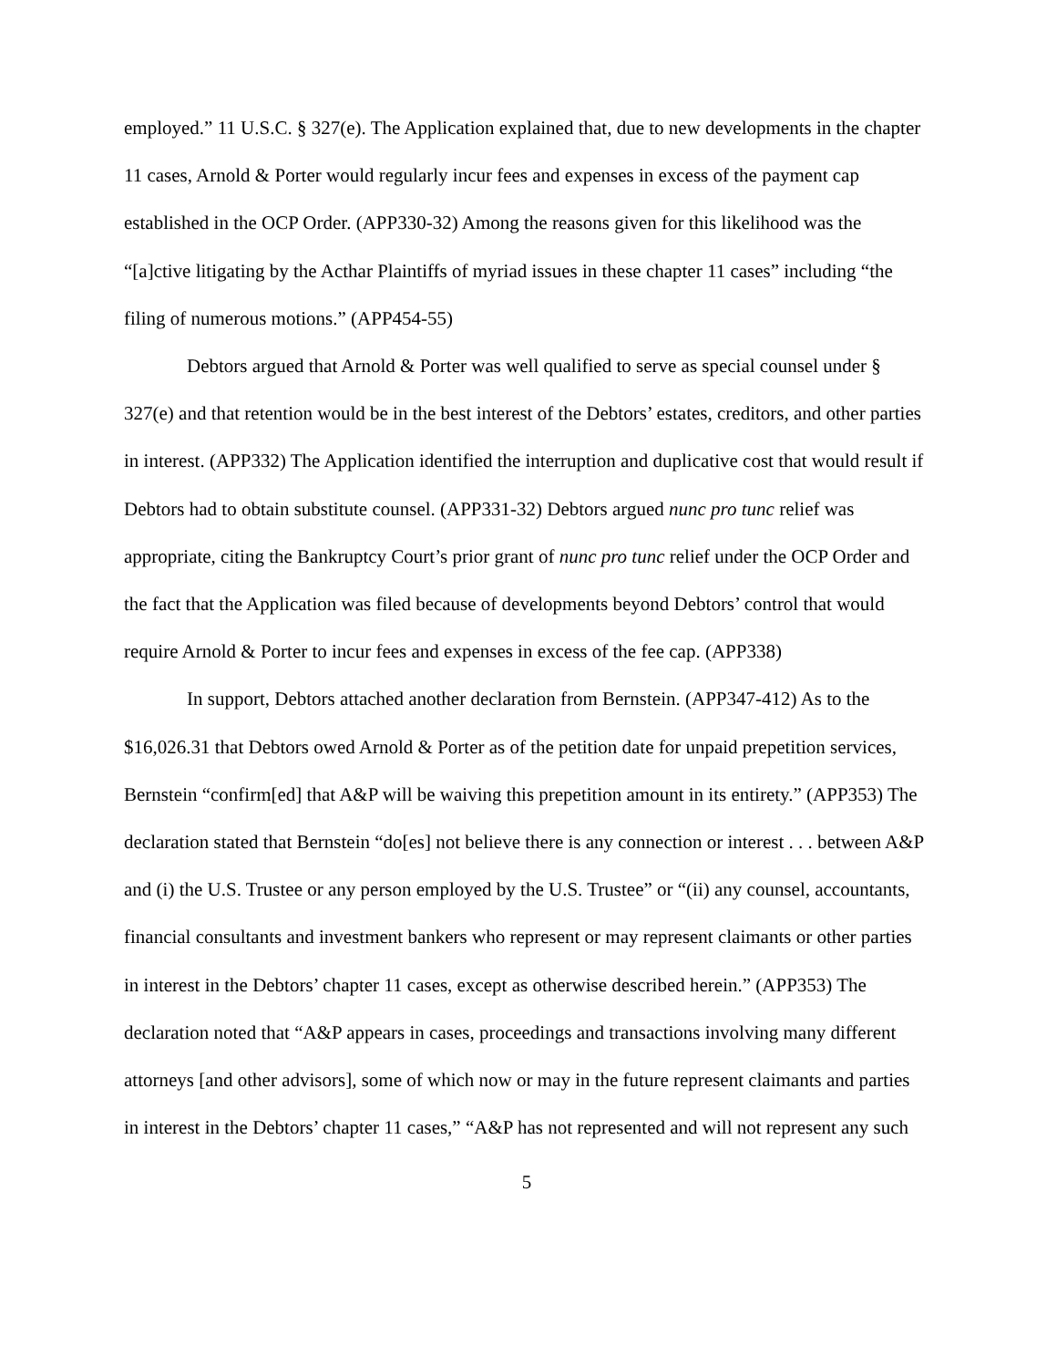employed.” 11 U.S.C. § 327(e). The Application explained that, due to new developments in the chapter 11 cases, Arnold & Porter would regularly incur fees and expenses in excess of the payment cap established in the OCP Order. (APP330-32) Among the reasons given for this likelihood was the “[a]ctive litigating by the Acthar Plaintiffs of myriad issues in these chapter 11 cases” including “the filing of numerous motions.” (APP454-55)
Debtors argued that Arnold & Porter was well qualified to serve as special counsel under § 327(e) and that retention would be in the best interest of the Debtors’ estates, creditors, and other parties in interest. (APP332) The Application identified the interruption and duplicative cost that would result if Debtors had to obtain substitute counsel. (APP331-32) Debtors argued nunc pro tunc relief was appropriate, citing the Bankruptcy Court’s prior grant of nunc pro tunc relief under the OCP Order and the fact that the Application was filed because of developments beyond Debtors’ control that would require Arnold & Porter to incur fees and expenses in excess of the fee cap. (APP338)
In support, Debtors attached another declaration from Bernstein. (APP347-412) As to the $16,026.31 that Debtors owed Arnold & Porter as of the petition date for unpaid prepetition services, Bernstein “confirm[ed] that A&P will be waiving this prepetition amount in its entirety.” (APP353) The declaration stated that Bernstein “do[es] not believe there is any connection or interest . . . between A&P and (i) the U.S. Trustee or any person employed by the U.S. Trustee” or “(ii) any counsel, accountants, financial consultants and investment bankers who represent or may represent claimants or other parties in interest in the Debtors’ chapter 11 cases, except as otherwise described herein.” (APP353) The declaration noted that “A&P appears in cases, proceedings and transactions involving many different attorneys [and other advisors], some of which now or may in the future represent claimants and parties in interest in the Debtors’ chapter 11 cases,” “A&P has not represented and will not represent any such
5